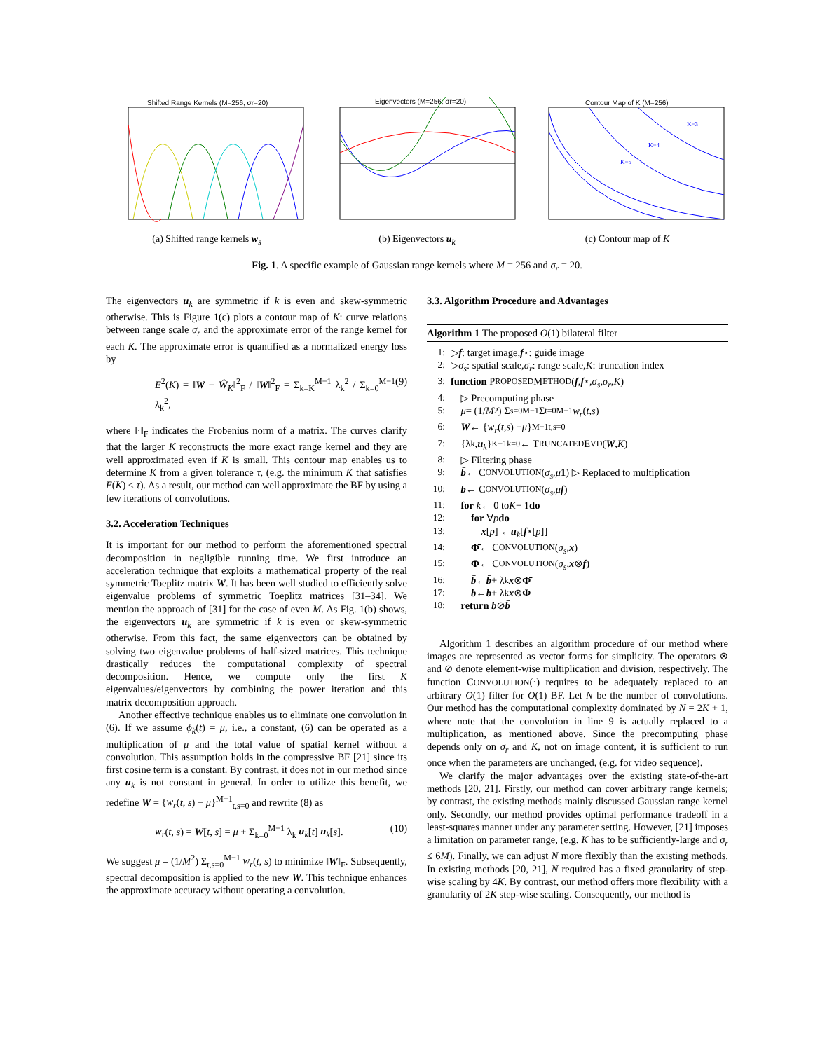Shifted Range Kernels (M=256, σr=20)
(a) Shifted range kernels w<sub>s</sub>
Eigenvectors (M=256, σr=20)
(b) Eigenvectors u<sub>k</sub>
Contour Map of K (M=256)
K=3
K=4
K=5
(c) Contour map of K
Fig. 1. A specific example of Gaussian range kernels where M = 256 and σ<sub>r</sub> = 20.
The eigenvectors u<sub>k</sub> are symmetric if k is even and skew-symmetric otherwise. This is Figure 1(c) plots a contour map of K: curve relations between range scale σ<sub>r</sub> and the approximate error of the range kernel for each K. The approximate error is quantified as a normalized energy loss by
E<sup>2</sup>(K) = ‖W − Ŵ<sub>K</sub>‖<sup>2</sup><sub>F</sub> / ‖W‖<sup>2</sup><sub>F</sub> = Σ<sub>k=K</sub><sup>M−1</sup> λ<sub>k</sub><sup>2</sup> / Σ<sub>k=0</sub><sup>M−1</sup> λ<sub>k</sub><sup>2</sup>, (9)
where ‖·‖<sub>F</sub> indicates the Frobenius norm of a matrix. The curves clarify that the larger K reconstructs the more exact range kernel and they are well approximated even if K is small. This contour map enables us to determine K from a given tolerance τ, (e.g. the minimum K that satisfies E(K) ≤ τ). As a result, our method can well approximate the BF by using a few iterations of convolutions.
3.2. Acceleration Techniques
It is important for our method to perform the aforementioned spectral decomposition in negligible running time. We first introduce an acceleration technique that exploits a mathematical property of the real symmetric Toeplitz matrix W. It has been well studied to efficiently solve eigenvalue problems of symmetric Toeplitz matrices [31–34]. We mention the approach of [31] for the case of even M. As Fig. 1(b) shows, the eigenvectors u<sub>k</sub> are symmetric if k is even or skew-symmetric otherwise. From this fact, the same eigenvectors can be obtained by solving two eigenvalue problems of half-sized matrices. This technique drastically reduces the computational complexity of spectral decomposition. Hence, we compute only the first K eigenvalues/eigenvectors by combining the power iteration and this matrix decomposition approach.
Another effective technique enables us to eliminate one convolution in (6). If we assume ϕ<sub>k</sub>(t) = μ, i.e., a constant, (6) can be operated as a multiplication of μ and the total value of spatial kernel without a convolution. This assumption holds in the compressive BF [21] since its first cosine term is a constant. By contrast, it does not in our method since any u<sub>k</sub> is not constant in general. In order to utilize this benefit, we redefine W = {w<sub>r</sub>(t, s) − μ}<sup>M−1</sup><sub>t,s=0</sub> and rewrite (8) as
w<sub>r</sub>(t, s) = W[t, s] = μ + Σ<sub>k=0</sub><sup>M−1</sup> λ<sub>k</sub> u<sub>k</sub>[t] u<sub>k</sub>[s]. (10)
We suggest μ = (1/M<sup>2</sup>) Σ<sub>t,s=0</sub><sup>M−1</sup> w<sub>r</sub>(t, s) to minimize ‖W‖<sub>F</sub>. Subsequently, spectral decomposition is applied to the new W. This technique enhances the approximate accuracy without operating a convolution.
3.3. Algorithm Procedure and Advantages
Algorithm 1 The proposed O(1) bilateral filter
1: ▷ f: target image, f<sub>⋆</sub>: guide image
2: ▷ σ<sub>s</sub>: spatial scale, σ<sub>r</sub>: range scale, K: truncation index
3: function P ROPOSED M ETHOD (f, f<sub>⋆</sub>, σ<sub>s</sub>, σ<sub>r</sub>, K)
4: ▷ Precomputing phase
5: μ = (1/ M<sup>2</sup>) Σ<sub>s=0</sub><sup>M−1</sup> Σ<sub>t=0</sub><sup>M−1</sup> w<sub>r</sub> (t, s)
6: W ← { w<sub>r</sub> (t, s) − μ }<sup>M−1</sup><sub>t,s=0</sub>
7: {λ<sub>k</sub>, u<sub>k</sub> }<sup>K−1</sup><sub>k=0</sub> ← T RUNCATED E VD (W, K)
8: ▷ Filtering phase
9: b̄ ← C ONVOLUTION (σ<sub>s</sub>, μ 1) ▷ Replaced to multiplication
10: b ← C ONVOLUTION (σ<sub>s</sub>, μf)
11: for k ← 0 to K − 1 do
12: for ∀ p do
13: x [p] ← u<sub>k</sub> [f<sub>⋆</sub>[p]]
14: Φ̄ ← C ONVOLUTION (σ<sub>s</sub>, x)
15: Φ ← C ONVOLUTION (σ<sub>s</sub>, x ⊗ f)
16: b̄ ← b̄ + λ<sub>k</sub> x ⊗ Φ̄
17: b ← b + λ<sub>k</sub> x ⊗ Φ
18: return b ⊘ b̄
Algorithm 1 describes an algorithm procedure of our method where images are represented as vector forms for simplicity. The operators ⊗ and ⊘ denote element-wise multiplication and division, respectively. The function CONVOLUTION(·) requires to be adequately replaced to an arbitrary O(1) filter for O(1) BF. Let N be the number of convolutions. Our method has the computational complexity dominated by N = 2K + 1, where note that the convolution in line 9 is actually replaced to a multiplication, as mentioned above. Since the precomputing phase depends only on σ<sub>r</sub> and K, not on image content, it is sufficient to run once when the parameters are unchanged, (e.g. for video sequence).
We clarify the major advantages over the existing state-of-the-art methods [20, 21]. Firstly, our method can cover arbitrary range kernels; by contrast, the existing methods mainly discussed Gaussian range kernel only. Secondly, our method provides optimal performance tradeoff in a least-squares manner under any parameter setting. However, [21] imposes a limitation on parameter range, (e.g. K has to be sufficiently-large and σ<sub>r</sub> ≤ 6M). Finally, we can adjust N more flexibly than the existing methods. In existing methods [20, 21], N required has a fixed granularity of step-wise scaling by 4K. By contrast, our method offers more flexibility with a granularity of 2K step-wise scaling. Consequently, our method is